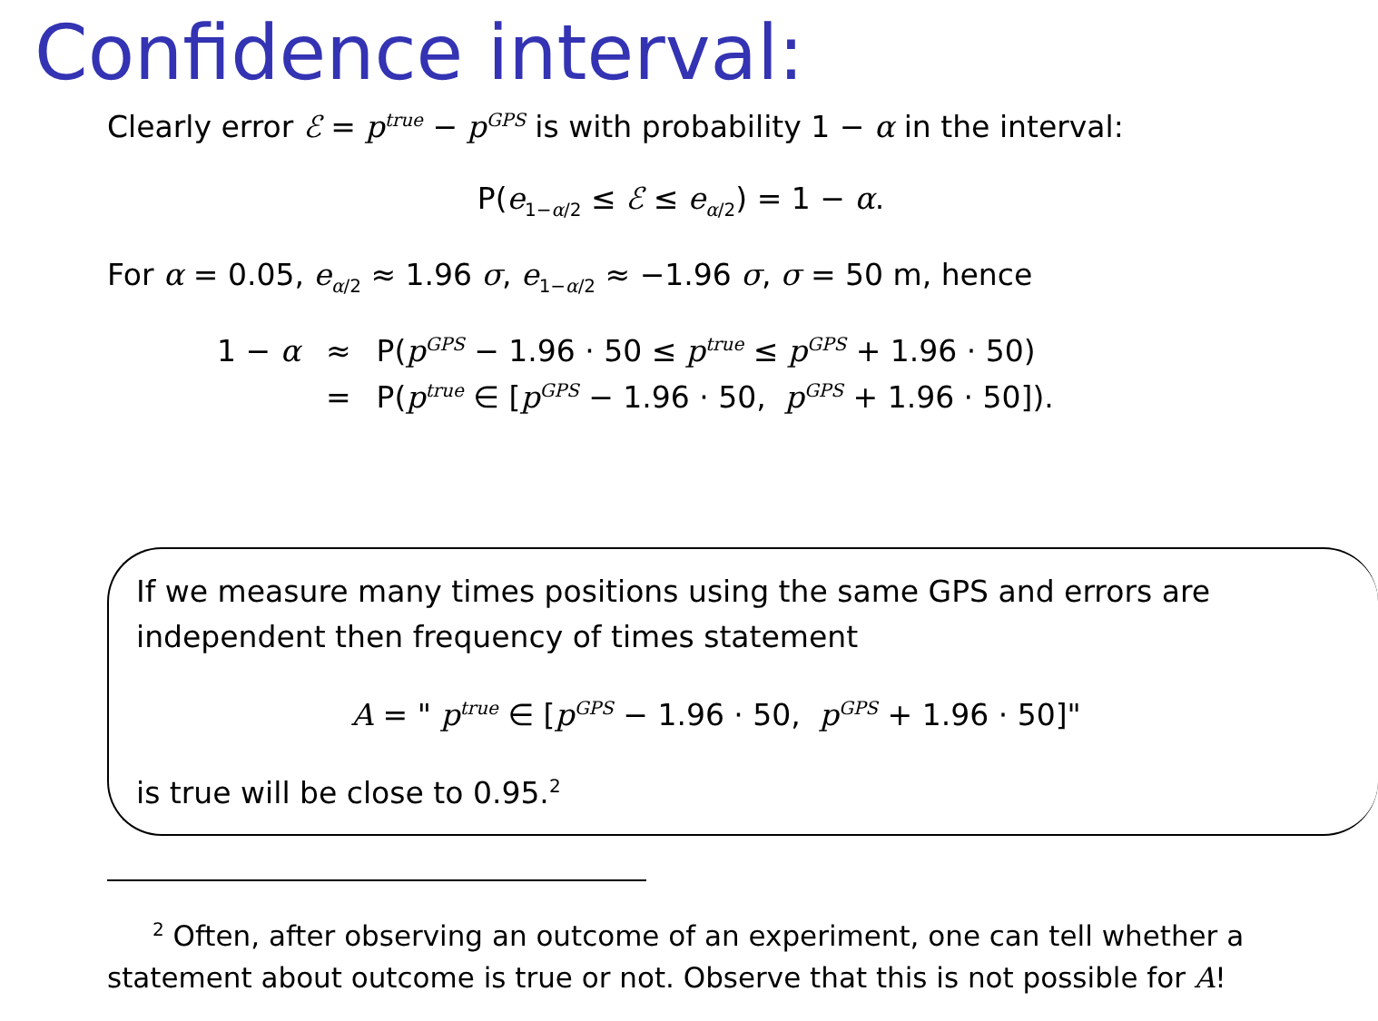Confidence interval:
Clearly error ℰ = p<sup>true</sup> − p<sup>GPS</sup> is with probability 1 − α in the interval:
P(e<sub>1−α/2</sub> ≤ ℰ ≤ e<sub>α/2</sub>) = 1 − α.
For α = 0.05, e<sub>α/2</sub> ≈ 1.96 σ, e<sub>1−α/2</sub> ≈ −1.96 σ, σ = 50 m, hence
| 1 − α | ≈ | P( p<sup>GPS</sup> − 1.96 · 50 ≤ p<sup>true</sup> ≤ p<sup>GPS</sup> + 1.96 · 50) |
| | = | P( p<sup>true</sup> ∈ [ p<sup>GPS</sup> − 1.96 · 50, p<sup>GPS</sup> + 1.96 · 50]). |
If we measure many times positions using the same GPS and errors are independent then frequency of times statement
A = " p<sup>true</sup> ∈ [p<sup>GPS</sup> − 1.96 · 50, p<sup>GPS</sup> + 1.96 · 50]"
is true will be close to 0.95.<sup>2</sup>
<sup>2</sup> Often, after observing an outcome of an experiment, one can tell whether a statement about outcome is true or not. Observe that this is not possible for A!